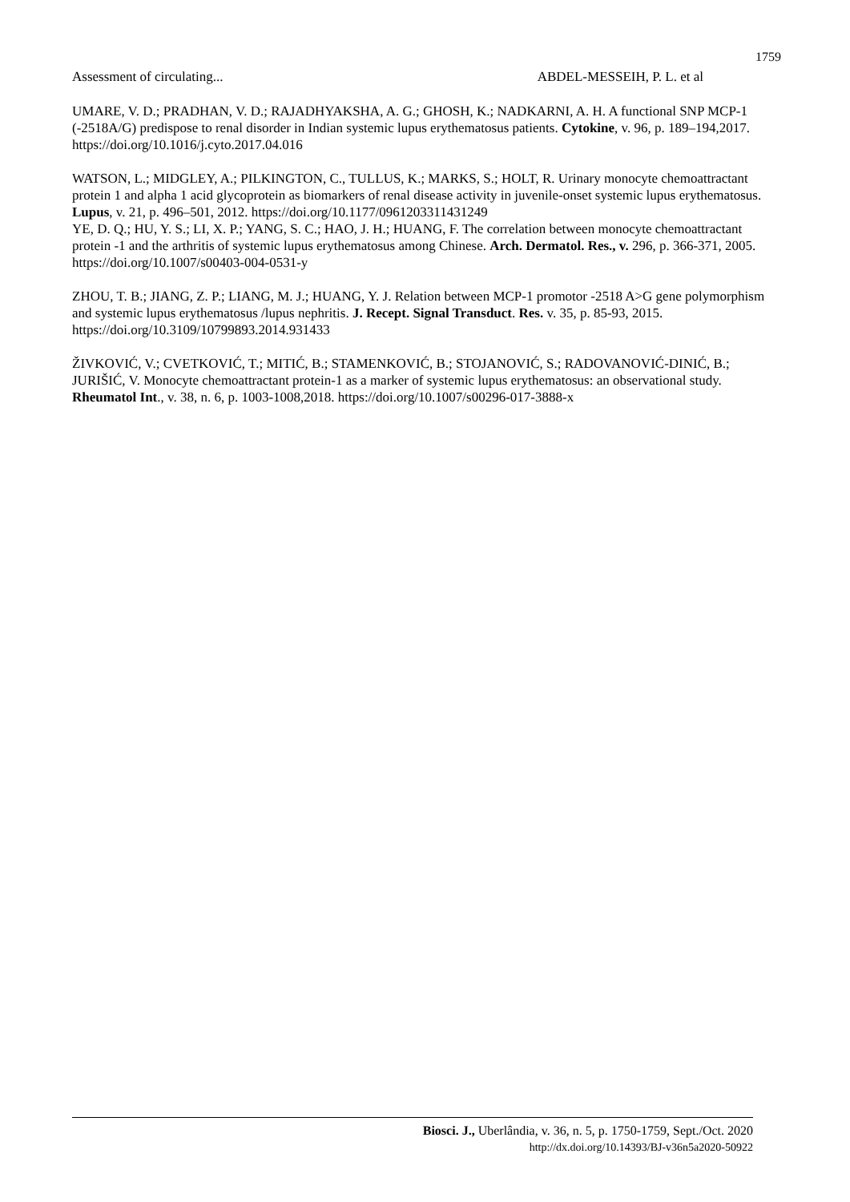1759
Assessment of circulating... ABDEL-MESSEIH, P. L. et al
UMARE, V. D.; PRADHAN, V. D.; RAJADHYAKSHA, A. G.; GHOSH, K.; NADKARNI, A. H. A functional SNP MCP-1 (-2518A/G) predispose to renal disorder in Indian systemic lupus erythematosus patients. Cytokine, v. 96, p. 189–194,2017. https://doi.org/10.1016/j.cyto.2017.04.016
WATSON, L.; MIDGLEY, A.; PILKINGTON, C., TULLUS, K.; MARKS, S.; HOLT, R. Urinary monocyte chemoattractant protein 1 and alpha 1 acid glycoprotein as biomarkers of renal disease activity in juvenile-onset systemic lupus erythematosus. Lupus, v. 21, p. 496–501, 2012. https://doi.org/10.1177/0961203311431249
YE, D. Q.; HU, Y. S.; LI, X. P.; YANG, S. C.; HAO, J. H.; HUANG, F. The correlation between monocyte chemoattractant protein -1 and the arthritis of systemic lupus erythematosus among Chinese. Arch. Dermatol. Res., v. 296, p. 366-371, 2005. https://doi.org/10.1007/s00403-004-0531-y
ZHOU, T. B.; JIANG, Z. P.; LIANG, M. J.; HUANG, Y. J. Relation between MCP-1 promotor -2518 A>G gene polymorphism and systemic lupus erythematosus /lupus nephritis. J. Recept. Signal Transduct. Res. v. 35, p. 85-93, 2015. https://doi.org/10.3109/10799893.2014.931433
ŽIVKOVIĆ, V.; CVETKOVIĆ, T.; MITIĆ, B.; STAMENKOVIĆ, B.; STOJANOVIĆ, S.; RADOVANOVIĆ-DINIĆ, B.; JURIŠIĆ, V. Monocyte chemoattractant protein-1 as a marker of systemic lupus erythematosus: an observational study. Rheumatol Int., v. 38, n. 6, p. 1003-1008,2018. https://doi.org/10.1007/s00296-017-3888-x
Biosci. J., Uberlândia, v. 36, n. 5, p. 1750-1759, Sept./Oct. 2020
http://dx.doi.org/10.14393/BJ-v36n5a2020-50922